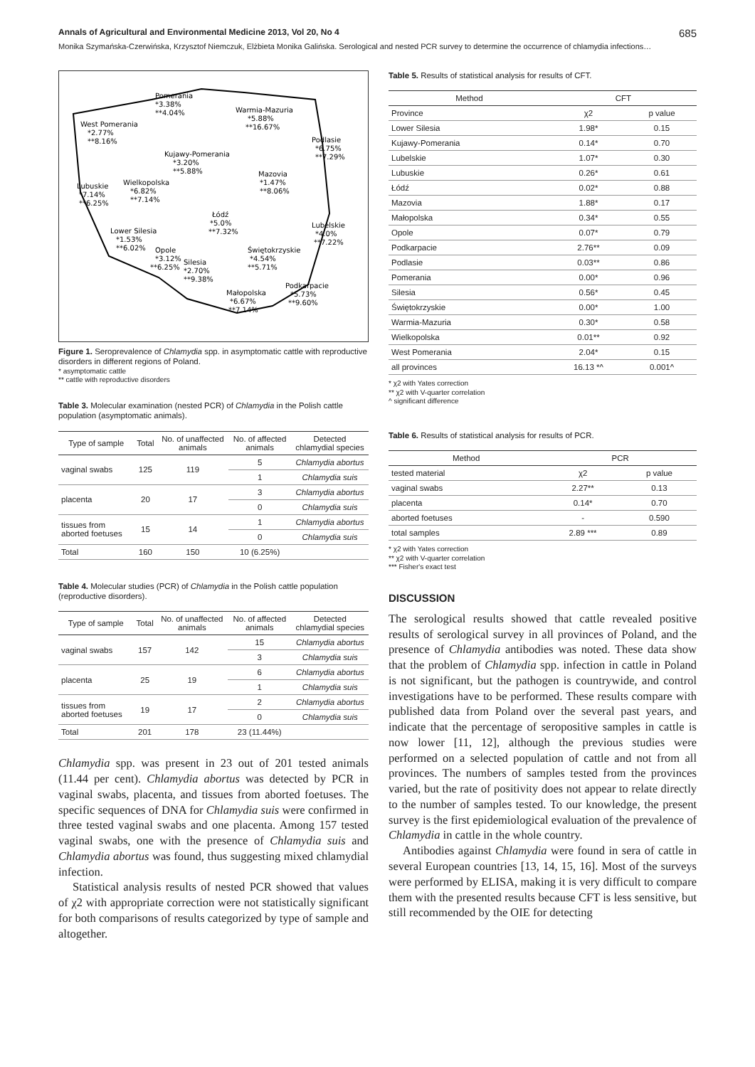Annals of Agricultural and Environmental Medicine 2013, Vol 20, No 4 685
Monika Szymańska-Czerwińska, Krzysztof Niemczuk, Elżbieta Monika Galińska. Serological and nested PCR survey to determine the occurrence of chlamydia infections…
Pomerania
*3.38%
**4.04%
Warmia-Mazuria
*5.88%
**16.67%
West Pomerania
*2.77%
**8.16%
Podlasie
*6.75%
**7.29%
Kujawy-Pomerania
*3.20%
**5.88%
Mazovia
*1.47%
**8.06%
Lubuskie
*7.14%
**6.25%
Wielkopolska
*6.82%
**7.14%
Łódź
*5.0%
**7.32%
Lubelskie
*4.0%
**7.22%
Lower Silesia
*1.53%
**6.02%
Opole
*3.12%
**6.25%
Świętokrzyskie
*4.54%
**5.71%
Silesia
*2.70%
**9.38%
Podkarpacie
*5.73%
**9.60%
Małopolska
*6.67%
**7.14%
Figure 1. Seroprevalence of Chlamydia spp. in asymptomatic cattle with reproductive disorders in different regions of Poland.
* asymptomatic cattle
** cattle with reproductive disorders
Table 3. Molecular examination (nested PCR) of Chlamydia in the Polish cattle population (asymptomatic animals).
| Type of sample | Total | No. of unaffected animals | No. of affected animals | Detected chlamydial species |
| --- | --- | --- | --- | --- |
| vaginal swabs | 125 | 119 | 5 | Chlamydia abortus |
| | | | 1 | Chlamydia suis |
| placenta | 20 | 17 | 3 | Chlamydia abortus |
| | | | 0 | Chlamydia suis |
| tissues from aborted foetuses | 15 | 14 | 1 | Chlamydia abortus |
| | | | 0 | Chlamydia suis |
| Total | 160 | 150 | 10 (6.25%) | |
Table 4. Molecular studies (PCR) of Chlamydia in the Polish cattle population (reproductive disorders).
| Type of sample | Total | No. of unaffected animals | No. of affected animals | Detected chlamydial species |
| --- | --- | --- | --- | --- |
| vaginal swabs | 157 | 142 | 15 | Chlamydia abortus |
| | | | 3 | Chlamydia suis |
| placenta | 25 | 19 | 6 | Chlamydia abortus |
| | | | 1 | Chlamydia suis |
| tissues from aborted foetuses | 19 | 17 | 2 | Chlamydia abortus |
| | | | 0 | Chlamydia suis |
| Total | 201 | 178 | 23 (11.44%) | |
Chlamydia spp. was present in 23 out of 201 tested animals (11.44 per cent). Chlamydia abortus was detected by PCR in vaginal swabs, placenta, and tissues from aborted foetuses. The specific sequences of DNA for Chlamydia suis were confirmed in three tested vaginal swabs and one placenta. Among 157 tested vaginal swabs, one with the presence of Chlamydia suis and Chlamydia abortus was found, thus suggesting mixed chlamydial infection.
Statistical analysis results of nested PCR showed that values of χ2 with appropriate correction were not statistically significant for both comparisons of results categorized by type of sample and altogether.
Table 5. Results of statistical analysis for results of CFT.
| Method | CFT | |
| --- | --- | --- |
| Province | χ2 | p value |
| Lower Silesia | 1.98* | 0.15 |
| Kujawy-Pomerania | 0.14* | 0.70 |
| Lubelskie | 1.07* | 0.30 |
| Lubuskie | 0.26* | 0.61 |
| Łódź | 0.02* | 0.88 |
| Mazovia | 1.88* | 0.17 |
| Małopolska | 0.34* | 0.55 |
| Opole | 0.07* | 0.79 |
| Podkarpacie | 2.76** | 0.09 |
| Podlasie | 0.03** | 0.86 |
| Pomerania | 0.00* | 0.96 |
| Silesia | 0.56* | 0.45 |
| Świętokrzyskie | 0.00* | 1.00 |
| Warmia-Mazuria | 0.30* | 0.58 |
| Wielkopolska | 0.01** | 0.92 |
| West Pomerania | 2.04* | 0.15 |
| all provinces | 16.13 *^ | 0.001^ |
* χ2 with Yates correction
** χ2 with V-quarter correlation
^ significant difference
Table 6. Results of statistical analysis for results of PCR.
| Method | PCR | |
| --- | --- | --- |
| tested material | χ2 | p value |
| vaginal swabs | 2.27** | 0.13 |
| placenta | 0.14* | 0.70 |
| aborted foetuses | - | 0.590 |
| total samples | 2.89 *** | 0.89 |
* χ2 with Yates correction
** χ2 with V-quarter correlation
*** Fisher's exact test
DISCUSSION
The serological results showed that cattle revealed positive results of serological survey in all provinces of Poland, and the presence of Chlamydia antibodies was noted. These data show that the problem of Chlamydia spp. infection in cattle in Poland is not significant, but the pathogen is countrywide, and control investigations have to be performed. These results compare with published data from Poland over the several past years, and indicate that the percentage of seropositive samples in cattle is now lower [11, 12], although the previous studies were performed on a selected population of cattle and not from all provinces. The numbers of samples tested from the provinces varied, but the rate of positivity does not appear to relate directly to the number of samples tested. To our knowledge, the present survey is the first epidemiological evaluation of the prevalence of Chlamydia in cattle in the whole country.
Antibodies against Chlamydia were found in sera of cattle in several European countries [13, 14, 15, 16]. Most of the surveys were performed by ELISA, making it is very difficult to compare them with the presented results because CFT is less sensitive, but still recommended by the OIE for detecting